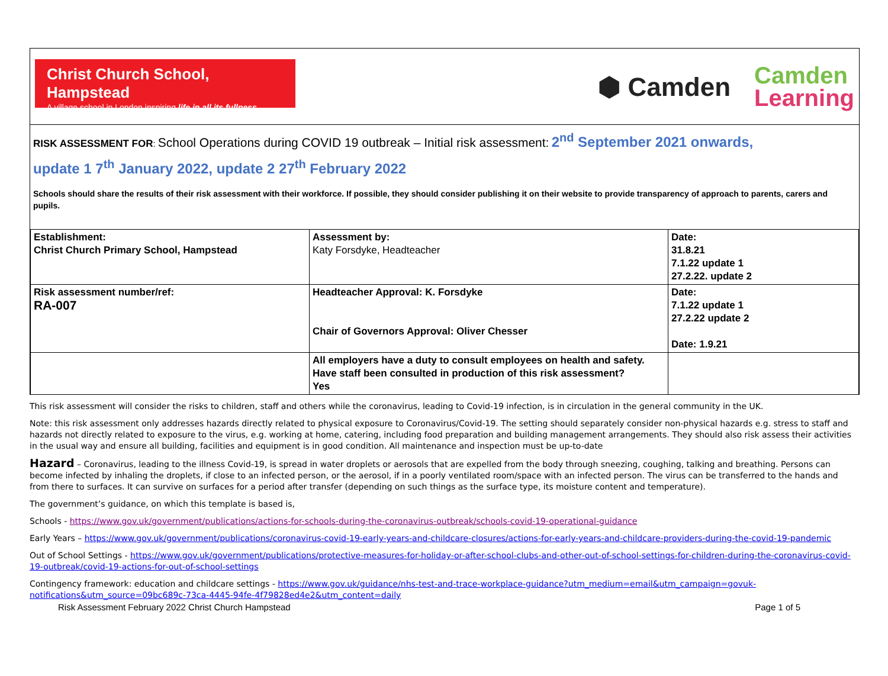Christ Church School, Hampstead
A village school in London inspiring life in all its fullness
⬢ Camden
Camden
Learning
RISK ASSESSMENT FOR: School Operations during COVID 19 outbreak – Initial risk assessment: 2<sup>nd</sup> September 2021 onwards,
update 1 7<sup>th</sup> January 2022, update 2 27<sup>th</sup> February 2022
Schools should share the results of their risk assessment with their workforce. If possible, they should consider publishing it on their website to provide transparency of approach to parents, carers and pupils.
| Establishment: Christ Church Primary School, Hampstead | Assessment by: Katy Forsdyke, Headteacher | Date: 31.8.21 7.1.22 update 1 27.2.22. update 2 |
| Risk assessment number/ref: RA-007 | Headteacher Approval: K. Forsdyke Chair of Governors Approval: Oliver Chesser | Date: 7.1.22 update 1 27.2.22 update 2 Date: 1.9.21 |
| | All employers have a duty to consult employees on health and safety. Have staff been consulted in production of this risk assessment? Yes | |
This risk assessment will consider the risks to children, staff and others while the coronavirus, leading to Covid-19 infection, is in circulation in the general community in the UK.
Note: this risk assessment only addresses hazards directly related to physical exposure to Coronavirus/Covid-19. The setting should separately consider non-physical hazards e.g. stress to staff and hazards not directly related to exposure to the virus, e.g. working at home, catering, including food preparation and building management arrangements. They should also risk assess their activities in the usual way and ensure all building, facilities and equipment is in good condition. All maintenance and inspection must be up-to-date
Hazard – Coronavirus, leading to the illness Covid-19, is spread in water droplets or aerosols that are expelled from the body through sneezing, coughing, talking and breathing. Persons can become infected by inhaling the droplets, if close to an infected person, or the aerosol, if in a poorly ventilated room/space with an infected person. The virus can be transferred to the hands and from there to surfaces. It can survive on surfaces for a period after transfer (depending on such things as the surface type, its moisture content and temperature).
The government’s guidance, on which this template is based is,
Schools - https://www.gov.uk/government/publications/actions-for-schools-during-the-coronavirus-outbreak/schools-covid-19-operational-guidance
Early Years – https://www.gov.uk/government/publications/coronavirus-covid-19-early-years-and-childcare-closures/actions-for-early-years-and-childcare-providers-during-the-covid-19-pandemic
Out of School Settings - https://www.gov.uk/government/publications/protective-measures-for-holiday-or-after-school-clubs-and-other-out-of-school-settings-for-children-during-the-coronavirus-covid-19-outbreak/covid-19-actions-for-out-of-school-settings
Contingency framework: education and childcare settings - https://www.gov.uk/guidance/nhs-test-and-trace-workplace-guidance?utm_medium=email&utm_campaign=govuk-notifications&utm_source=09bc689c-73ca-4445-94fe-4f79828ed4e2&utm_content=daily
Risk Assessment February 2022 Christ Church Hampstead Page 1 of 5